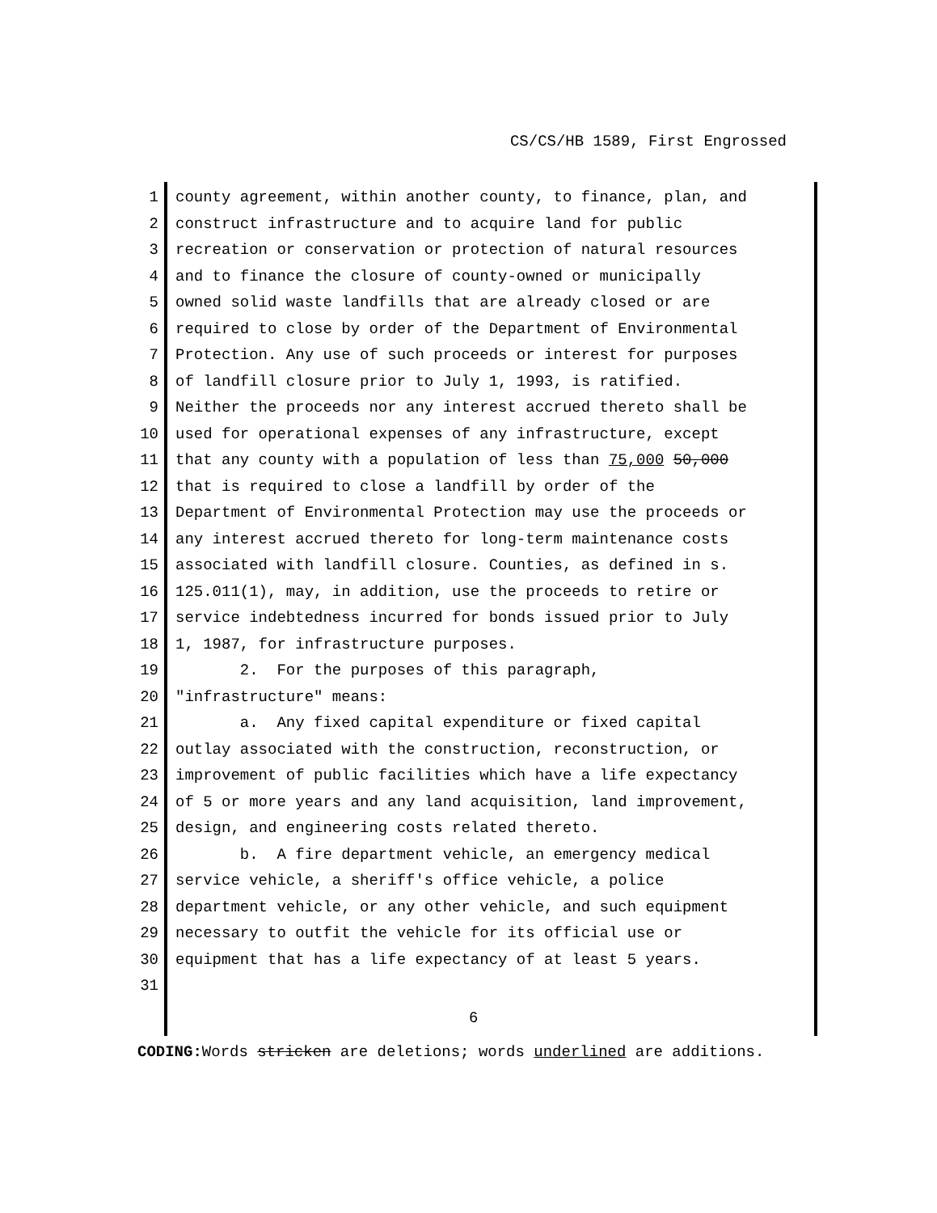CS/CS/HB 1589, First Engrossed
1 county agreement, within another county, to finance, plan, and
2 construct infrastructure and to acquire land for public
3 recreation or conservation or protection of natural resources
4 and to finance the closure of county-owned or municipally
5 owned solid waste landfills that are already closed or are
6 required to close by order of the Department of Environmental
7 Protection. Any use of such proceeds or interest for purposes
8 of landfill closure prior to July 1, 1993, is ratified.
9 Neither the proceeds nor any interest accrued thereto shall be
10 used for operational expenses of any infrastructure, except
11 that any county with a population of less than 75,000 50,000
12 that is required to close a landfill by order of the
13 Department of Environmental Protection may use the proceeds or
14 any interest accrued thereto for long-term maintenance costs
15 associated with landfill closure. Counties, as defined in s.
16 125.011(1), may, in addition, use the proceeds to retire or
17 service indebtedness incurred for bonds issued prior to July
18 1, 1987, for infrastructure purposes.
19 2. For the purposes of this paragraph,
20 "infrastructure" means:
21 a. Any fixed capital expenditure or fixed capital
22 outlay associated with the construction, reconstruction, or
23 improvement of public facilities which have a life expectancy
24 of 5 or more years and any land acquisition, land improvement,
25 design, and engineering costs related thereto.
26 b. A fire department vehicle, an emergency medical
27 service vehicle, a sheriff's office vehicle, a police
28 department vehicle, or any other vehicle, and such equipment
29 necessary to outfit the vehicle for its official use or
30 equipment that has a life expectancy of at least 5 years.
31
6
CODING: Words stricken are deletions; words underlined are additions.